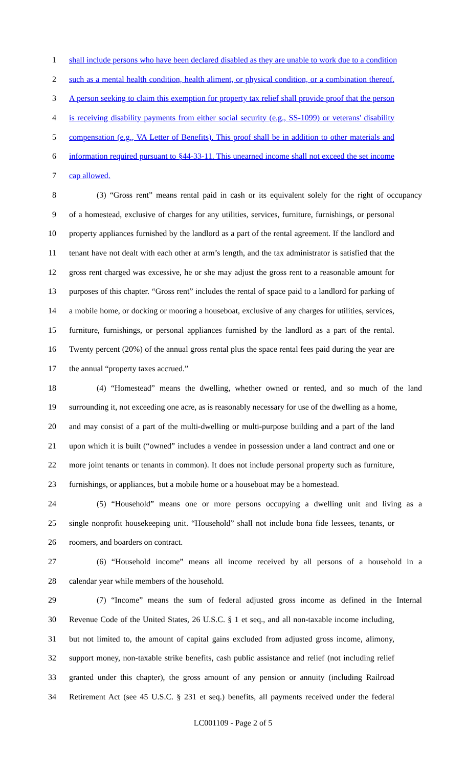1 shall include persons who have been declared disabled as they are unable to work due to a condition
2 such as a mental health condition, health aliment, or physical condition, or a combination thereof.
3 A person seeking to claim this exemption for property tax relief shall provide proof that the person
4 is receiving disability payments from either social security (e.g., SS-1099) or veterans' disability
5 compensation (e.g., VA Letter of Benefits). This proof shall be in addition to other materials and
6 information required pursuant to §44-33-11. This unearned income shall not exceed the set income
7 cap allowed.
8 (3) “Gross rent” means rental paid in cash or its equivalent solely for the right of occupancy
9 of a homestead, exclusive of charges for any utilities, services, furniture, furnishings, or personal
10 property appliances furnished by the landlord as a part of the rental agreement. If the landlord and
11 tenant have not dealt with each other at arm’s length, and the tax administrator is satisfied that the
12 gross rent charged was excessive, he or she may adjust the gross rent to a reasonable amount for
13 purposes of this chapter. “Gross rent” includes the rental of space paid to a landlord for parking of
14 a mobile home, or docking or mooring a houseboat, exclusive of any charges for utilities, services,
15 furniture, furnishings, or personal appliances furnished by the landlord as a part of the rental.
16 Twenty percent (20%) of the annual gross rental plus the space rental fees paid during the year are
17 the annual “property taxes accrued.”
18 (4) “Homestead” means the dwelling, whether owned or rented, and so much of the land
19 surrounding it, not exceeding one acre, as is reasonably necessary for use of the dwelling as a home,
20 and may consist of a part of the multi-dwelling or multi-purpose building and a part of the land
21 upon which it is built (“owned” includes a vendee in possession under a land contract and one or
22 more joint tenants or tenants in common). It does not include personal property such as furniture,
23 furnishings, or appliances, but a mobile home or a houseboat may be a homestead.
24 (5) “Household” means one or more persons occupying a dwelling unit and living as a
25 single nonprofit housekeeping unit. “Household” shall not include bona fide lessees, tenants, or
26 roomers, and boarders on contract.
27 (6) “Household income” means all income received by all persons of a household in a
28 calendar year while members of the household.
29 (7) “Income” means the sum of federal adjusted gross income as defined in the Internal
30 Revenue Code of the United States, 26 U.S.C. § 1 et seq., and all non-taxable income including,
31 but not limited to, the amount of capital gains excluded from adjusted gross income, alimony,
32 support money, non-taxable strike benefits, cash public assistance and relief (not including relief
33 granted under this chapter), the gross amount of any pension or annuity (including Railroad
34 Retirement Act (see 45 U.S.C. § 231 et seq.) benefits, all payments received under the federal
LC001109 - Page 2 of 5